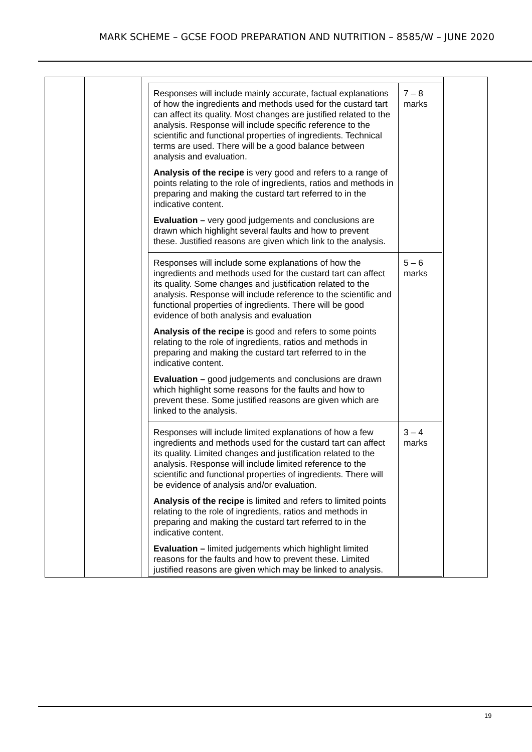MARK SCHEME – GCSE FOOD PREPARATION AND NUTRITION – 8585/W – JUNE 2020
| | | / Responses will include mainly accurate, factual explanations of how the ingredients and methods used for the custard tart can affect its quality. Most changes are justified related to the analysis. Response will include specific reference to the scientific and functional properties of ingredients. Technical terms are used. There will be a good balance between analysis and evaluation. Analysis of the recipe is very good and refers to a range of points relating to the role of ingredients, ratios and methods in preparing and making the custard tart referred to in the indicative content. Evaluation – very good judgements and conclusions are drawn which highlight several faults and how to prevent these. Justified reasons are given which link to the analysis. / 7 – 8 marks / / Responses will include some explanations of how the ingredients and methods used for the custard tart can affect its quality. Some changes and justification related to the analysis. Response will include reference to the scientific and functional properties of ingredients. There will be good evidence of both analysis and evaluation Analysis of the recipe is good and refers to some points relating to the role of ingredients, ratios and methods in preparing and making the custard tart referred to in the indicative content. Evaluation – good judgements and conclusions are drawn which highlight some reasons for the faults and how to prevent these. Some justified reasons are given which are linked to the analysis. / 5 – 6 marks / / Responses will include limited explanations of how a few ingredients and methods used for the custard tart can affect its quality. Limited changes and justification related to the analysis. Response will include limited reference to the scientific and functional properties of ingredients. There will be evidence of analysis and/or evaluation. Analysis of the recipe is limited and refers to limited points relating to the role of ingredients, ratios and methods in preparing and making the custard tart referred to in the indicative content. Evaluation – limited judgements which highlight limited reasons for the faults and how to prevent these. Limited justified reasons are given which may be linked to analysis. / 3 – 4 marks / | |
19